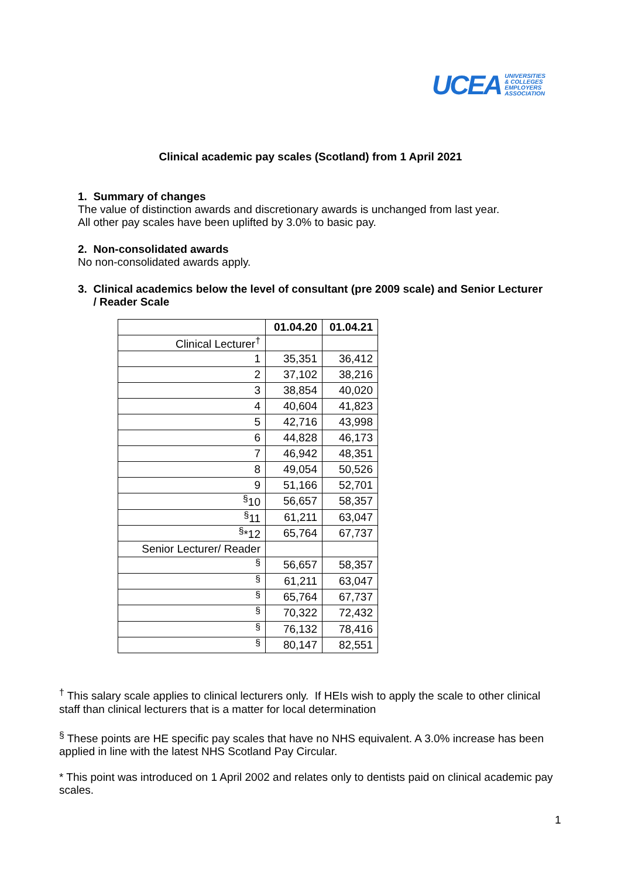UCEA UNIVERSITIES
& COLLEGES
EMPLOYERS
ASSOCIATION
Clinical academic pay scales (Scotland) from 1 April 2021
1. Summary of changes
The value of distinction awards and discretionary awards is unchanged from last year.
All other pay scales have been uplifted by 3.0% to basic pay.
2. Non-consolidated awards
No non-consolidated awards apply.
3. Clinical academics below the level of consultant (pre 2009 scale) and Senior Lecturer
/ Reader Scale
| | 01.04.20 | 01.04.21 |
| --- | --- | --- |
| Clinical Lecturer<sup>†</sup> | | |
| 1 | 35,351 | 36,412 |
| 2 | 37,102 | 38,216 |
| 3 | 38,854 | 40,020 |
| 4 | 40,604 | 41,823 |
| 5 | 42,716 | 43,998 |
| 6 | 44,828 | 46,173 |
| 7 | 46,942 | 48,351 |
| 8 | 49,054 | 50,526 |
| 9 | 51,166 | 52,701 |
| <sup>§</sup> 10 | 56,657 | 58,357 |
| <sup>§</sup> 11 | 61,211 | 63,047 |
| <sup>§</sup>*12 | 65,764 | 67,737 |
| Senior Lecturer/ Reader | | |
| <sup>§</sup> | 56,657 | 58,357 |
| <sup>§</sup> | 61,211 | 63,047 |
| <sup>§</sup> | 65,764 | 67,737 |
| <sup>§</sup> | 70,322 | 72,432 |
| <sup>§</sup> | 76,132 | 78,416 |
| <sup>§</sup> | 80,147 | 82,551 |
<sup>†</sup> This salary scale applies to clinical lecturers only. If HEIs wish to apply the scale to other clinical staff than clinical lecturers that is a matter for local determination
<sup>§</sup> These points are HE specific pay scales that have no NHS equivalent. A 3.0% increase has been applied in line with the latest NHS Scotland Pay Circular.
* This point was introduced on 1 April 2002 and relates only to dentists paid on clinical academic pay scales.
1